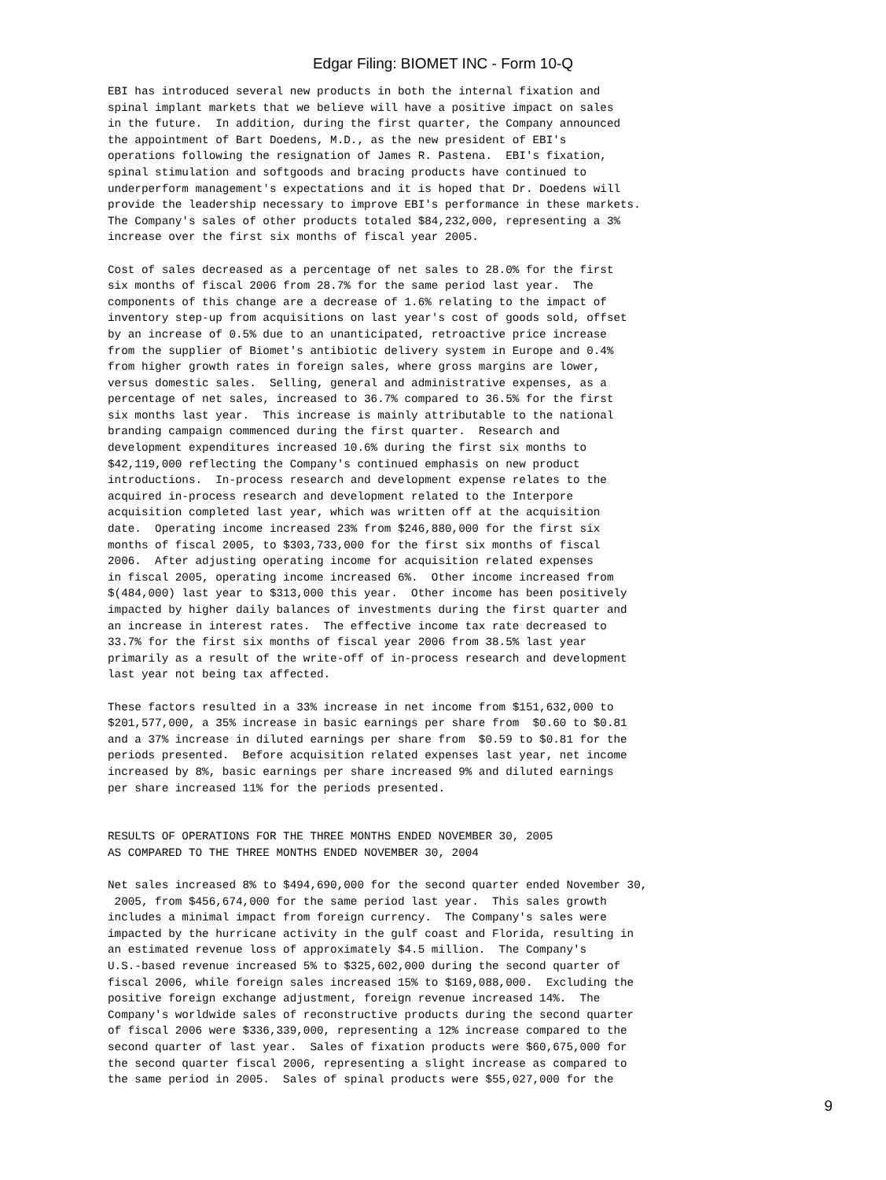Edgar Filing: BIOMET INC - Form 10-Q
EBI has introduced several new products in both the internal fixation and
spinal implant markets that we believe will have a positive impact on sales
in the future.  In addition, during the first quarter, the Company announced
the appointment of Bart Doedens, M.D., as the new president of EBI's
operations following the resignation of James R. Pastena.  EBI's fixation,
spinal stimulation and softgoods and bracing products have continued to
underperform management's expectations and it is hoped that Dr. Doedens will
provide the leadership necessary to improve EBI's performance in these markets.
The Company's sales of other products totaled $84,232,000, representing a 3%
increase over the first six months of fiscal year 2005.

Cost of sales decreased as a percentage of net sales to 28.0% for the first
six months of fiscal 2006 from 28.7% for the same period last year.  The
components of this change are a decrease of 1.6% relating to the impact of
inventory step-up from acquisitions on last year's cost of goods sold, offset
by an increase of 0.5% due to an unanticipated, retroactive price increase
from the supplier of Biomet's antibiotic delivery system in Europe and 0.4%
from higher growth rates in foreign sales, where gross margins are lower,
versus domestic sales.  Selling, general and administrative expenses, as a
percentage of net sales, increased to 36.7% compared to 36.5% for the first
six months last year.  This increase is mainly attributable to the national
branding campaign commenced during the first quarter.  Research and
development expenditures increased 10.6% during the first six months to
$42,119,000 reflecting the Company's continued emphasis on new product
introductions.  In-process research and development expense relates to the
acquired in-process research and development related to the Interpore
acquisition completed last year, which was written off at the acquisition
date.  Operating income increased 23% from $246,880,000 for the first six
months of fiscal 2005, to $303,733,000 for the first six months of fiscal
2006.  After adjusting operating income for acquisition related expenses
in fiscal 2005, operating income increased 6%.  Other income increased from
$(484,000) last year to $313,000 this year.  Other income has been positively
impacted by higher daily balances of investments during the first quarter and
an increase in interest rates.  The effective income tax rate decreased to
33.7% for the first six months of fiscal year 2006 from 38.5% last year
primarily as a result of the write-off of in-process research and development
last year not being tax affected.

These factors resulted in a 33% increase in net income from $151,632,000 to
$201,577,000, a 35% increase in basic earnings per share from  $0.60 to $0.81
and a 37% increase in diluted earnings per share from  $0.59 to $0.81 for the
periods presented.  Before acquisition related expenses last year, net income
increased by 8%, basic earnings per share increased 9% and diluted earnings
per share increased 11% for the periods presented.


RESULTS OF OPERATIONS FOR THE THREE MONTHS ENDED NOVEMBER 30, 2005
AS COMPARED TO THE THREE MONTHS ENDED NOVEMBER 30, 2004

Net sales increased 8% to $494,690,000 for the second quarter ended November 30,
 2005, from $456,674,000 for the same period last year.  This sales growth
includes a minimal impact from foreign currency.  The Company's sales were
impacted by the hurricane activity in the gulf coast and Florida, resulting in
an estimated revenue loss of approximately $4.5 million.  The Company's
U.S.-based revenue increased 5% to $325,602,000 during the second quarter of
fiscal 2006, while foreign sales increased 15% to $169,088,000.  Excluding the
positive foreign exchange adjustment, foreign revenue increased 14%.  The
Company's worldwide sales of reconstructive products during the second quarter
of fiscal 2006 were $336,339,000, representing a 12% increase compared to the
second quarter of last year.  Sales of fixation products were $60,675,000 for
the second quarter fiscal 2006, representing a slight increase as compared to
the same period in 2005.  Sales of spinal products were $55,027,000 for the
9